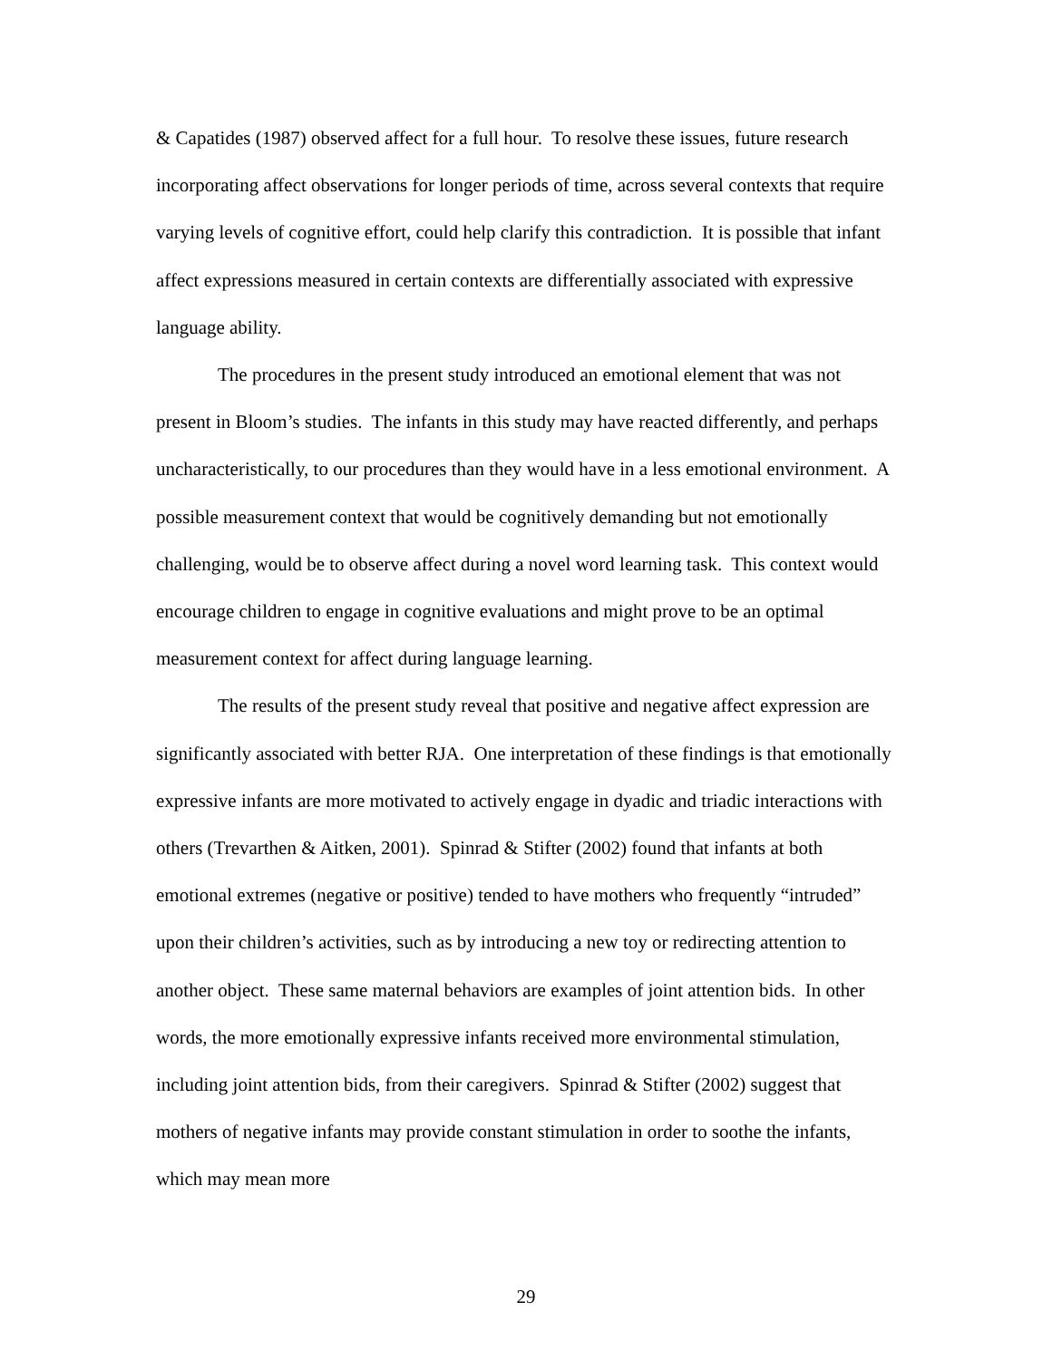& Capatides (1987) observed affect for a full hour. To resolve these issues, future research incorporating affect observations for longer periods of time, across several contexts that require varying levels of cognitive effort, could help clarify this contradiction. It is possible that infant affect expressions measured in certain contexts are differentially associated with expressive language ability.
The procedures in the present study introduced an emotional element that was not present in Bloom’s studies. The infants in this study may have reacted differently, and perhaps uncharacteristically, to our procedures than they would have in a less emotional environment. A possible measurement context that would be cognitively demanding but not emotionally challenging, would be to observe affect during a novel word learning task. This context would encourage children to engage in cognitive evaluations and might prove to be an optimal measurement context for affect during language learning.
The results of the present study reveal that positive and negative affect expression are significantly associated with better RJA. One interpretation of these findings is that emotionally expressive infants are more motivated to actively engage in dyadic and triadic interactions with others (Trevarthen & Aitken, 2001). Spinrad & Stifter (2002) found that infants at both emotional extremes (negative or positive) tended to have mothers who frequently “intruded” upon their children’s activities, such as by introducing a new toy or redirecting attention to another object. These same maternal behaviors are examples of joint attention bids. In other words, the more emotionally expressive infants received more environmental stimulation, including joint attention bids, from their caregivers. Spinrad & Stifter (2002) suggest that mothers of negative infants may provide constant stimulation in order to soothe the infants, which may mean more
29